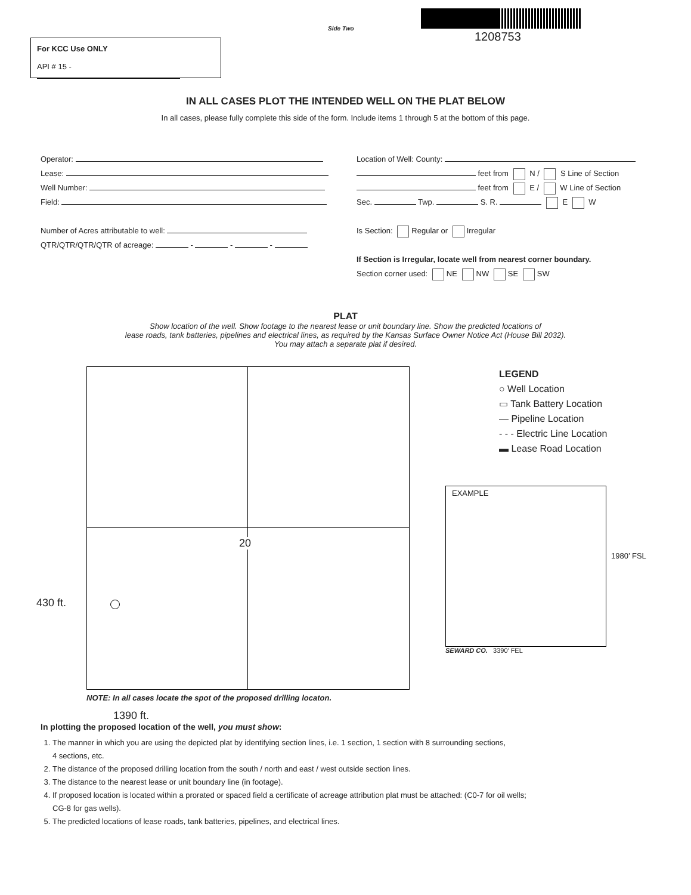Side Two
1208753
For KCC Use ONLY
API # 15 -
IN ALL CASES PLOT THE INTENDED WELL ON THE PLAT BELOW
In all cases, please fully complete this side of the form. Include items 1 through 5 at the bottom of this page.
Operator:
Lease:
Well Number:
Field:
Number of Acres attributable to well:
QTR/QTR/QTR/QTR of acreage: - - -
Location of Well: County:
feet from N / S Line of Section
feet from E / W Line of Section
Sec. Twp. S. R. E W
Is Section: Regular or Irregular
If Section is Irregular, locate well from nearest corner boundary.
Section corner used: NE NW SE SW
PLAT
Show location of the well. Show footage to the nearest lease or unit boundary line. Show the predicted locations of
lease roads, tank batteries, pipelines and electrical lines, as required by the Kansas Surface Owner Notice Act (House Bill 2032).
You may attach a separate plat if desired.
20
430 ft.
LEGEND
○ Well Location
▭ Tank Battery Location
— Pipeline Location
- - - Electric Line Location
▬ Lease Road Location
EXAMPLE
1980’ FSL
SEWARD CO. 3390’ FEL
NOTE: In all cases locate the spot of the proposed drilling locaton.
1390 ft.
In plotting the proposed location of the well, you must show:
1. The manner in which you are using the depicted plat by identifying section lines, i.e. 1 section, 1 section with 8 surrounding sections,
4 sections, etc.
2. The distance of the proposed drilling location from the south / north and east / west outside section lines.
3. The distance to the nearest lease or unit boundary line (in footage).
4. If proposed location is located within a prorated or spaced field a certificate of acreage attribution plat must be attached: (C0-7 for oil wells;
CG-8 for gas wells).
5. The predicted locations of lease roads, tank batteries, pipelines, and electrical lines.